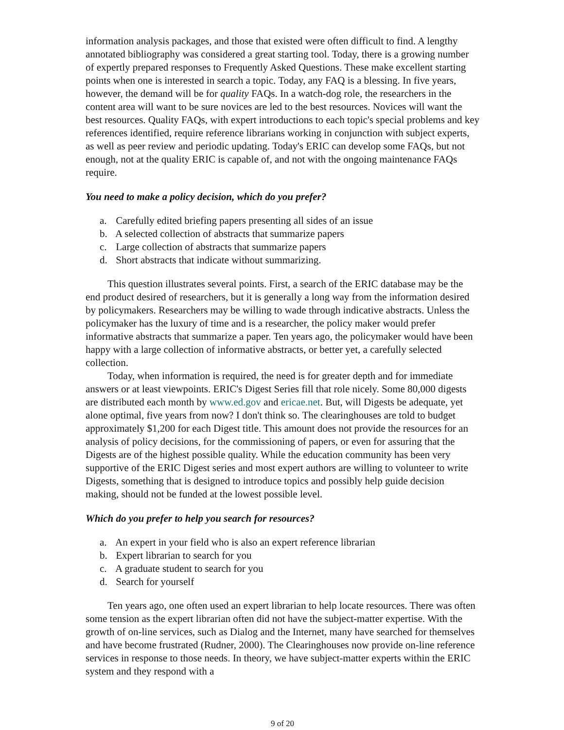information analysis packages, and those that existed were often difficult to find. A lengthy annotated bibliography was considered a great starting tool. Today, there is a growing number of expertly prepared responses to Frequently Asked Questions. These make excellent starting points when one is interested in search a topic. Today, any FAQ is a blessing. In five years, however, the demand will be for quality FAQs. In a watch-dog role, the researchers in the content area will want to be sure novices are led to the best resources. Novices will want the best resources. Quality FAQs, with expert introductions to each topic's special problems and key references identified, require reference librarians working in conjunction with subject experts, as well as peer review and periodic updating. Today's ERIC can develop some FAQs, but not enough, not at the quality ERIC is capable of, and not with the ongoing maintenance FAQs require.
You need to make a policy decision, which do you prefer?
a. Carefully edited briefing papers presenting all sides of an issue
b. A selected collection of abstracts that summarize papers
c. Large collection of abstracts that summarize papers
d. Short abstracts that indicate without summarizing.
This question illustrates several points. First, a search of the ERIC database may be the end product desired of researchers, but it is generally a long way from the information desired by policymakers. Researchers may be willing to wade through indicative abstracts. Unless the policymaker has the luxury of time and is a researcher, the policy maker would prefer informative abstracts that summarize a paper. Ten years ago, the policymaker would have been happy with a large collection of informative abstracts, or better yet, a carefully selected collection.
Today, when information is required, the need is for greater depth and for immediate answers or at least viewpoints. ERIC's Digest Series fill that role nicely. Some 80,000 digests are distributed each month by www.ed.gov and ericae.net. But, will Digests be adequate, yet alone optimal, five years from now? I don't think so. The clearinghouses are told to budget approximately $1,200 for each Digest title. This amount does not provide the resources for an analysis of policy decisions, for the commissioning of papers, or even for assuring that the Digests are of the highest possible quality. While the education community has been very supportive of the ERIC Digest series and most expert authors are willing to volunteer to write Digests, something that is designed to introduce topics and possibly help guide decision making, should not be funded at the lowest possible level.
Which do you prefer to help you search for resources?
a. An expert in your field who is also an expert reference librarian
b. Expert librarian to search for you
c. A graduate student to search for you
d. Search for yourself
Ten years ago, one often used an expert librarian to help locate resources. There was often some tension as the expert librarian often did not have the subject-matter expertise. With the growth of on-line services, such as Dialog and the Internet, many have searched for themselves and have become frustrated (Rudner, 2000). The Clearinghouses now provide on-line reference services in response to those needs. In theory, we have subject-matter experts within the ERIC system and they respond with a
9 of 20